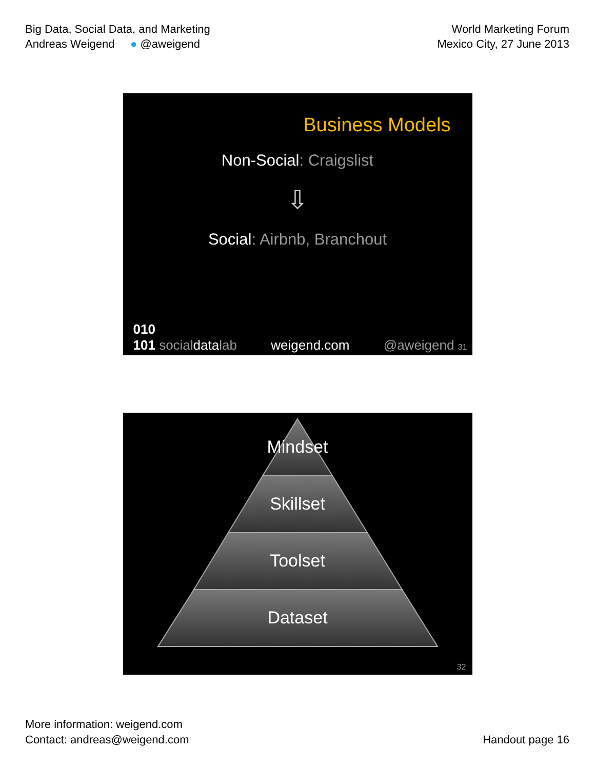Big Data, Social Data, and Marketing
Andreas Weigend ● @aweigend
World Marketing Forum
Mexico City, 27 June 2013
Business Models
Non-Social: Craigslist
⇩
Social: Airbnb, Branchout
010
101 socialdatalab weigend.com @aweigend 31
Mindset
Skillset
Toolset
Dataset
32
More information: weigend.com
Contact: andreas@weigend.com
Handout page 16